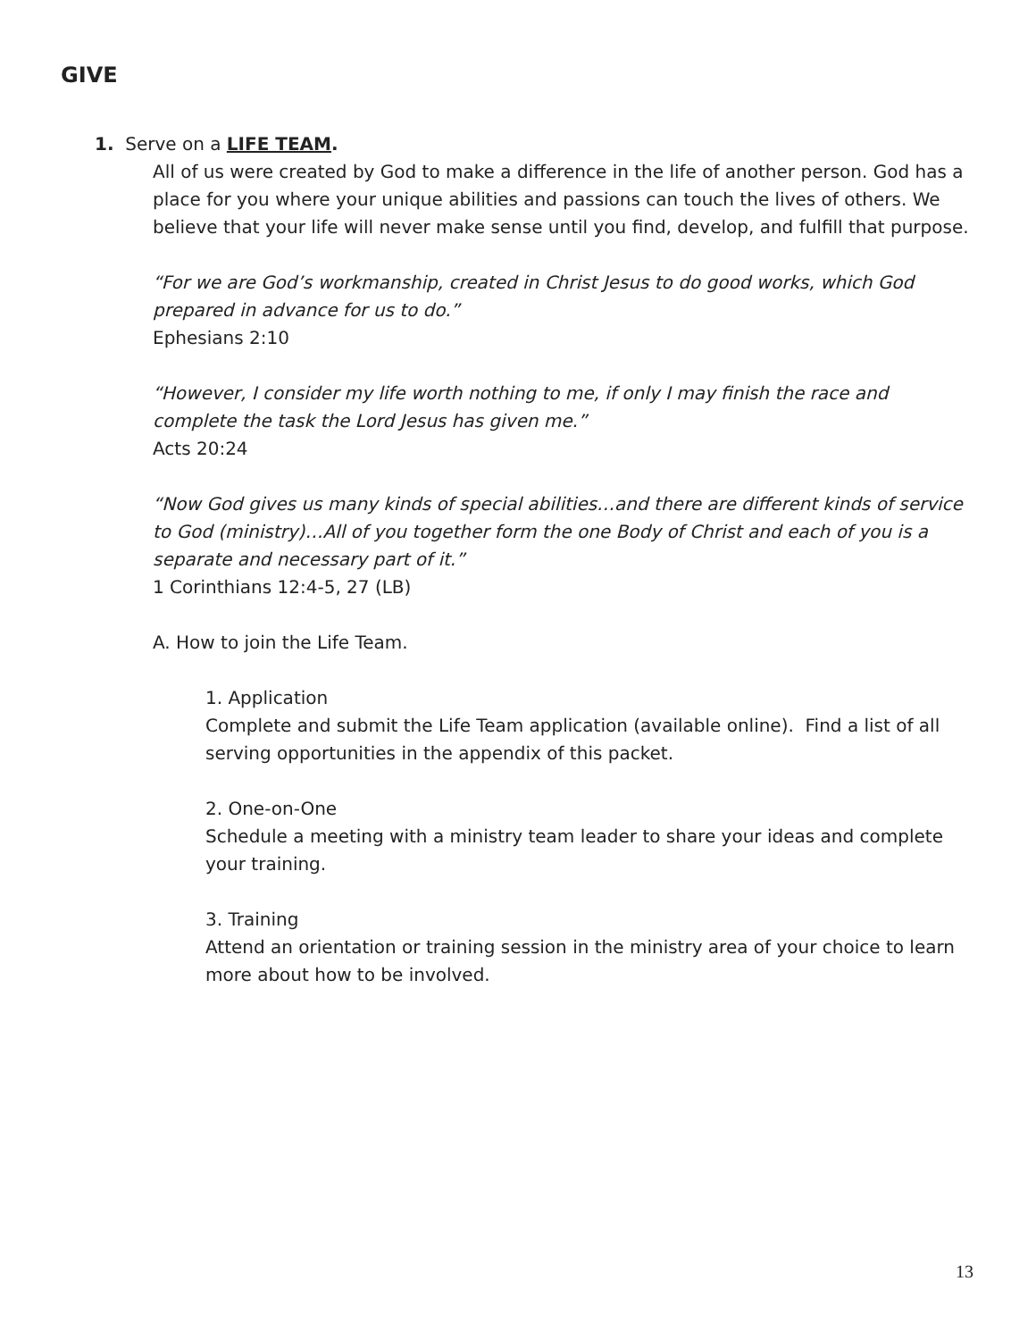GIVE
1. Serve on a LIFE TEAM.
All of us were created by God to make a difference in the life of another person. God has a place for you where your unique abilities and passions can touch the lives of others. We believe that your life will never make sense until you find, develop, and fulfill that purpose.
“For we are God’s workmanship, created in Christ Jesus to do good works, which God prepared in advance for us to do.”
Ephesians 2:10
“However, I consider my life worth nothing to me, if only I may finish the race and complete the task the Lord Jesus has given me.”
Acts 20:24
“Now God gives us many kinds of special abilities…and there are different kinds of service to God (ministry)…All of you together form the one Body of Christ and each of you is a separate and necessary part of it.”
1 Corinthians 12:4-5, 27 (LB)
A. How to join the Life Team.
1. Application
Complete and submit the Life Team application (available online). Find a list of all serving opportunities in the appendix of this packet.
2. One-on-One
Schedule a meeting with a ministry team leader to share your ideas and complete your training.
3. Training
Attend an orientation or training session in the ministry area of your choice to learn more about how to be involved.
13